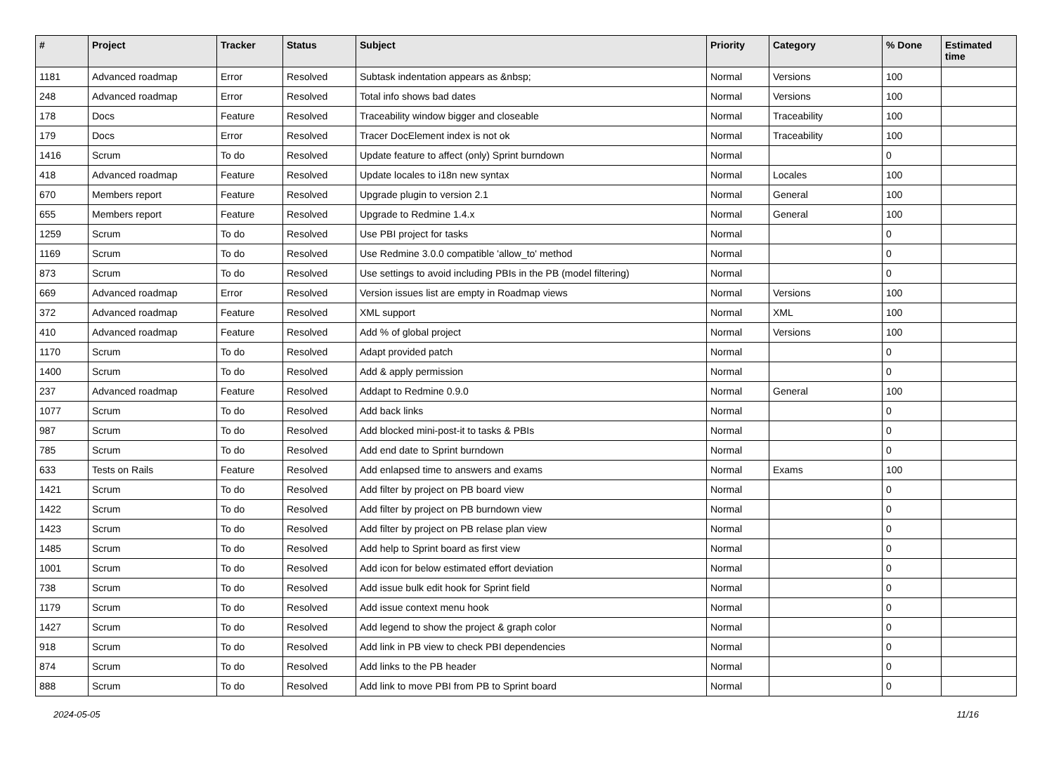| # | Project | Tracker | Status | Subject | Priority | Category | % Done | Estimated time |
| --- | --- | --- | --- | --- | --- | --- | --- | --- |
| 1181 | Advanced roadmap | Error | Resolved | Subtask indentation appears as &nbsp; | Normal | Versions | 100 | |
| 248 | Advanced roadmap | Error | Resolved | Total info shows bad dates | Normal | Versions | 100 | |
| 178 | Docs | Feature | Resolved | Traceability window bigger and closeable | Normal | Traceability | 100 | |
| 179 | Docs | Error | Resolved | Tracer DocElement index is not ok | Normal | Traceability | 100 | |
| 1416 | Scrum | To do | Resolved | Update feature to affect (only) Sprint burndown | Normal | | 0 | |
| 418 | Advanced roadmap | Feature | Resolved | Update locales to i18n new syntax | Normal | Locales | 100 | |
| 670 | Members report | Feature | Resolved | Upgrade plugin to version 2.1 | Normal | General | 100 | |
| 655 | Members report | Feature | Resolved | Upgrade to Redmine 1.4.x | Normal | General | 100 | |
| 1259 | Scrum | To do | Resolved | Use PBI project for tasks | Normal | | 0 | |
| 1169 | Scrum | To do | Resolved | Use Redmine 3.0.0 compatible 'allow_to' method | Normal | | 0 | |
| 873 | Scrum | To do | Resolved | Use settings to avoid including PBIs in the PB (model filtering) | Normal | | 0 | |
| 669 | Advanced roadmap | Error | Resolved | Version issues list are empty in Roadmap views | Normal | Versions | 100 | |
| 372 | Advanced roadmap | Feature | Resolved | XML support | Normal | XML | 100 | |
| 410 | Advanced roadmap | Feature | Resolved | Add % of global project | Normal | Versions | 100 | |
| 1170 | Scrum | To do | Resolved | Adapt provided patch | Normal | | 0 | |
| 1400 | Scrum | To do | Resolved | Add & apply permission | Normal | | 0 | |
| 237 | Advanced roadmap | Feature | Resolved | Addapt to Redmine 0.9.0 | Normal | General | 100 | |
| 1077 | Scrum | To do | Resolved | Add back links | Normal | | 0 | |
| 987 | Scrum | To do | Resolved | Add blocked mini-post-it to tasks & PBIs | Normal | | 0 | |
| 785 | Scrum | To do | Resolved | Add end date to Sprint burndown | Normal | | 0 | |
| 633 | Tests on Rails | Feature | Resolved | Add enlapsed time to answers and exams | Normal | Exams | 100 | |
| 1421 | Scrum | To do | Resolved | Add filter by project on PB board view | Normal | | 0 | |
| 1422 | Scrum | To do | Resolved | Add filter by project on PB burndown view | Normal | | 0 | |
| 1423 | Scrum | To do | Resolved | Add filter by project on PB relase plan view | Normal | | 0 | |
| 1485 | Scrum | To do | Resolved | Add help to Sprint board as first view | Normal | | 0 | |
| 1001 | Scrum | To do | Resolved | Add icon for below estimated effort deviation | Normal | | 0 | |
| 738 | Scrum | To do | Resolved | Add issue bulk edit hook for Sprint field | Normal | | 0 | |
| 1179 | Scrum | To do | Resolved | Add issue context menu hook | Normal | | 0 | |
| 1427 | Scrum | To do | Resolved | Add legend to show the project & graph color | Normal | | 0 | |
| 918 | Scrum | To do | Resolved | Add link in PB view to check PBI dependencies | Normal | | 0 | |
| 874 | Scrum | To do | Resolved | Add links to the PB header | Normal | | 0 | |
| 888 | Scrum | To do | Resolved | Add link to move PBI from PB to Sprint board | Normal | | 0 | |
2024-05-05 11/16